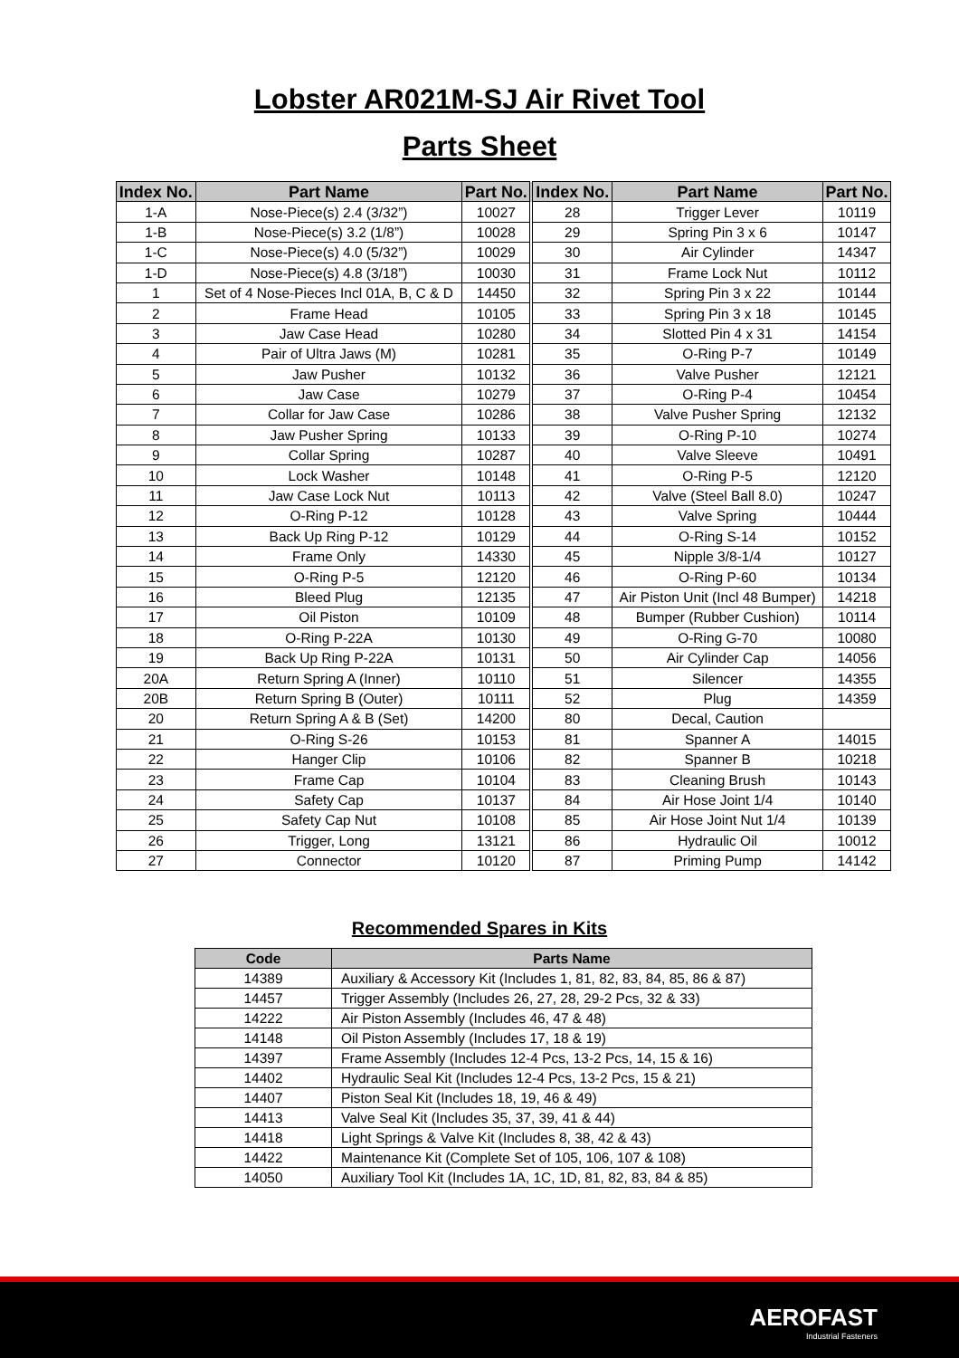Lobster AR021M-SJ Air Rivet Tool
Parts Sheet
| Index No. | Part Name | Part No. | Index No. | Part Name | Part No. |
| --- | --- | --- | --- | --- | --- |
| 1-A | Nose-Piece(s) 2.4 (3/32”) | 10027 | 28 | Trigger Lever | 10119 |
| 1-B | Nose-Piece(s) 3.2 (1/8”) | 10028 | 29 | Spring Pin 3 x 6 | 10147 |
| 1-C | Nose-Piece(s) 4.0 (5/32”) | 10029 | 30 | Air Cylinder | 14347 |
| 1-D | Nose-Piece(s) 4.8 (3/18”) | 10030 | 31 | Frame Lock Nut | 10112 |
| 1 | Set of 4 Nose-Pieces Incl 01A, B, C & D | 14450 | 32 | Spring Pin 3 x 22 | 10144 |
| 2 | Frame Head | 10105 | 33 | Spring Pin 3 x 18 | 10145 |
| 3 | Jaw Case Head | 10280 | 34 | Slotted Pin 4 x 31 | 14154 |
| 4 | Pair of Ultra Jaws (M) | 10281 | 35 | O-Ring P-7 | 10149 |
| 5 | Jaw Pusher | 10132 | 36 | Valve Pusher | 12121 |
| 6 | Jaw Case | 10279 | 37 | O-Ring P-4 | 10454 |
| 7 | Collar for Jaw Case | 10286 | 38 | Valve Pusher Spring | 12132 |
| 8 | Jaw Pusher Spring | 10133 | 39 | O-Ring P-10 | 10274 |
| 9 | Collar Spring | 10287 | 40 | Valve Sleeve | 10491 |
| 10 | Lock Washer | 10148 | 41 | O-Ring P-5 | 12120 |
| 11 | Jaw Case Lock Nut | 10113 | 42 | Valve (Steel Ball 8.0) | 10247 |
| 12 | O-Ring P-12 | 10128 | 43 | Valve Spring | 10444 |
| 13 | Back Up Ring P-12 | 10129 | 44 | O-Ring S-14 | 10152 |
| 14 | Frame Only | 14330 | 45 | Nipple 3/8-1/4 | 10127 |
| 15 | O-Ring P-5 | 12120 | 46 | O-Ring P-60 | 10134 |
| 16 | Bleed Plug | 12135 | 47 | Air Piston Unit (Incl 48 Bumper) | 14218 |
| 17 | Oil Piston | 10109 | 48 | Bumper (Rubber Cushion) | 10114 |
| 18 | O-Ring P-22A | 10130 | 49 | O-Ring G-70 | 10080 |
| 19 | Back Up Ring P-22A | 10131 | 50 | Air Cylinder Cap | 14056 |
| 20A | Return Spring A (Inner) | 10110 | 51 | Silencer | 14355 |
| 20B | Return Spring B (Outer) | 10111 | 52 | Plug | 14359 |
| 20 | Return Spring A & B (Set) | 14200 | 80 | Decal, Caution | |
| 21 | O-Ring S-26 | 10153 | 81 | Spanner A | 14015 |
| 22 | Hanger Clip | 10106 | 82 | Spanner B | 10218 |
| 23 | Frame Cap | 10104 | 83 | Cleaning Brush | 10143 |
| 24 | Safety Cap | 10137 | 84 | Air Hose Joint 1/4 | 10140 |
| 25 | Safety Cap Nut | 10108 | 85 | Air Hose Joint Nut 1/4 | 10139 |
| 26 | Trigger, Long | 13121 | 86 | Hydraulic Oil | 10012 |
| 27 | Connector | 10120 | 87 | Priming Pump | 14142 |
Recommended Spares in Kits
| Code | Parts Name |
| --- | --- |
| 14389 | Auxiliary & Accessory Kit (Includes 1, 81, 82, 83, 84, 85, 86 & 87) |
| 14457 | Trigger Assembly (Includes 26, 27, 28, 29-2 Pcs, 32 & 33) |
| 14222 | Air Piston Assembly (Includes 46, 47 & 48) |
| 14148 | Oil Piston Assembly (Includes 17, 18 & 19) |
| 14397 | Frame Assembly (Includes 12-4 Pcs, 13-2 Pcs, 14, 15 & 16) |
| 14402 | Hydraulic Seal Kit (Includes 12-4 Pcs, 13-2 Pcs, 15 & 21) |
| 14407 | Piston Seal Kit (Includes 18, 19, 46 & 49) |
| 14413 | Valve Seal Kit (Includes 35, 37, 39, 41 & 44) |
| 14418 | Light Springs & Valve Kit (Includes 8, 38, 42 & 43) |
| 14422 | Maintenance Kit (Complete Set of 105, 106, 107 & 108) |
| 14050 | Auxiliary Tool Kit (Includes 1A, 1C, 1D, 81, 82, 83, 84 & 85) |
AEROFAST
Industrial Fasteners